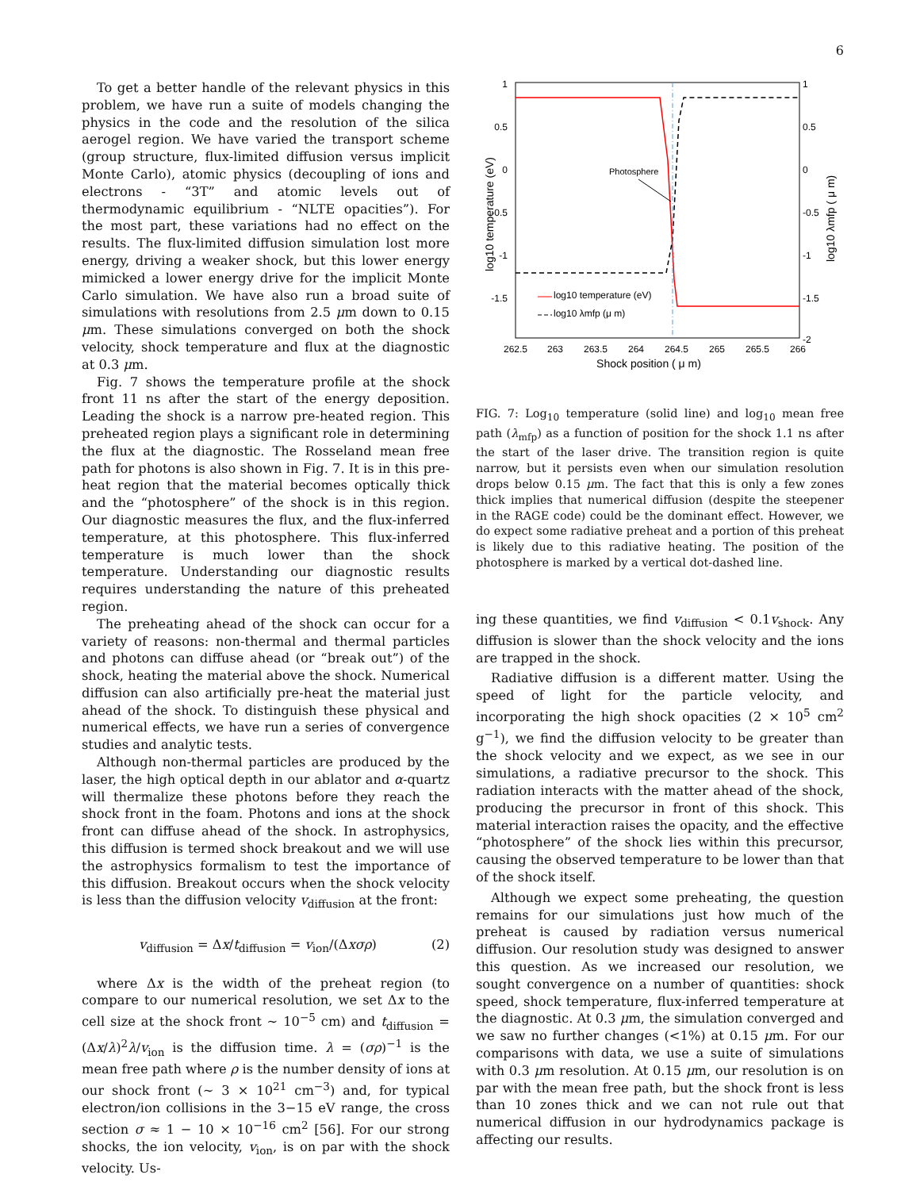6
To get a better handle of the relevant physics in this problem, we have run a suite of models changing the physics in the code and the resolution of the silica aerogel region. We have varied the transport scheme (group structure, flux-limited diffusion versus implicit Monte Carlo), atomic physics (decoupling of ions and electrons - “3T” and atomic levels out of thermodynamic equilibrium - “NLTE opacities”). For the most part, these variations had no effect on the results. The flux-limited diffusion simulation lost more energy, driving a weaker shock, but this lower energy mimicked a lower energy drive for the implicit Monte Carlo simulation. We have also run a broad suite of simulations with resolutions from 2.5 μm down to 0.15 μm. These simulations converged on both the shock velocity, shock temperature and flux at the diagnostic at 0.3 μm.
Fig. 7 shows the temperature profile at the shock front 11 ns after the start of the energy deposition. Leading the shock is a narrow pre-heated region. This preheated region plays a significant role in determining the flux at the diagnostic. The Rosseland mean free path for photons is also shown in Fig. 7. It is in this pre-heat region that the material becomes optically thick and the “photosphere” of the shock is in this region. Our diagnostic measures the flux, and the flux-inferred temperature, at this photosphere. This flux-inferred temperature is much lower than the shock temperature. Understanding our diagnostic results requires understanding the nature of this preheated region.
The preheating ahead of the shock can occur for a variety of reasons: non-thermal and thermal particles and photons can diffuse ahead (or “break out”) of the shock, heating the material above the shock. Numerical diffusion can also artificially pre-heat the material just ahead of the shock. To distinguish these physical and numerical effects, we have run a series of convergence studies and analytic tests.
Although non-thermal particles are produced by the laser, the high optical depth in our ablator and α-quartz will thermalize these photons before they reach the shock front in the foam. Photons and ions at the shock front can diffuse ahead of the shock. In astrophysics, this diffusion is termed shock breakout and we will use the astrophysics formalism to test the importance of this diffusion. Breakout occurs when the shock velocity is less than the diffusion velocity v<sub>diffusion</sub> at the front:
v<sub>diffusion</sub> = Δx/t<sub>diffusion</sub> = v<sub>ion</sub>/(Δxσρ) (2)
where Δx is the width of the preheat region (to compare to our numerical resolution, we set Δx to the cell size at the shock front ∼ 10<sup>−5</sup> cm) and t<sub>diffusion</sub> = (Δx/λ)<sup>2</sup>λ/v<sub>ion</sub> is the diffusion time. λ = (σρ)<sup>−1</sup> is the mean free path where ρ is the number density of ions at our shock front (∼ 3 × 10<sup>21</sup> cm<sup>−3</sup>) and, for typical electron/ion collisions in the 3−15 eV range, the cross section σ ≈ 1 − 10 × 10<sup>−16</sup> cm<sup>2</sup> [56]. For our strong shocks, the ion velocity, v<sub>ion</sub>, is on par with the shock velocity. Us-
0.5
0
-0.5
-1
-1.5
1
0.5
0
-0.5
-1
-1.5
1
-2
262.5
263
263.5
264
264.5
265
265.5
266
Shock position ( μ m)
log10 temperature (eV)
log10 λmfp ( μ m)
Photosphere
log10 temperature (eV)
log10 λmfp (μ m)
FIG. 7: Log<sub>10</sub> temperature (solid line) and log<sub>10</sub> mean free path (λ<sub>mfp</sub>) as a function of position for the shock 1.1 ns after the start of the laser drive. The transition region is quite narrow, but it persists even when our simulation resolution drops below 0.15 μm. The fact that this is only a few zones thick implies that numerical diffusion (despite the steepener in the RAGE code) could be the dominant effect. However, we do expect some radiative preheat and a portion of this preheat is likely due to this radiative heating. The position of the photosphere is marked by a vertical dot-dashed line.
ing these quantities, we find v<sub>diffusion</sub> < 0.1v<sub>shock</sub>. Any diffusion is slower than the shock velocity and the ions are trapped in the shock.
Radiative diffusion is a different matter. Using the speed of light for the particle velocity, and incorporating the high shock opacities (2 × 10<sup>5</sup> cm<sup>2</sup> g<sup>−1</sup>), we find the diffusion velocity to be greater than the shock velocity and we expect, as we see in our simulations, a radiative precursor to the shock. This radiation interacts with the matter ahead of the shock, producing the precursor in front of this shock. This material interaction raises the opacity, and the effective “photosphere” of the shock lies within this precursor, causing the observed temperature to be lower than that of the shock itself.
Although we expect some preheating, the question remains for our simulations just how much of the preheat is caused by radiation versus numerical diffusion. Our resolution study was designed to answer this question. As we increased our resolution, we sought convergence on a number of quantities: shock speed, shock temperature, flux-inferred temperature at the diagnostic. At 0.3 μm, the simulation converged and we saw no further changes (<1%) at 0.15 μm. For our comparisons with data, we use a suite of simulations with 0.3 μm resolution. At 0.15 μm, our resolution is on par with the mean free path, but the shock front is less than 10 zones thick and we can not rule out that numerical diffusion in our hydrodynamics package is affecting our results.